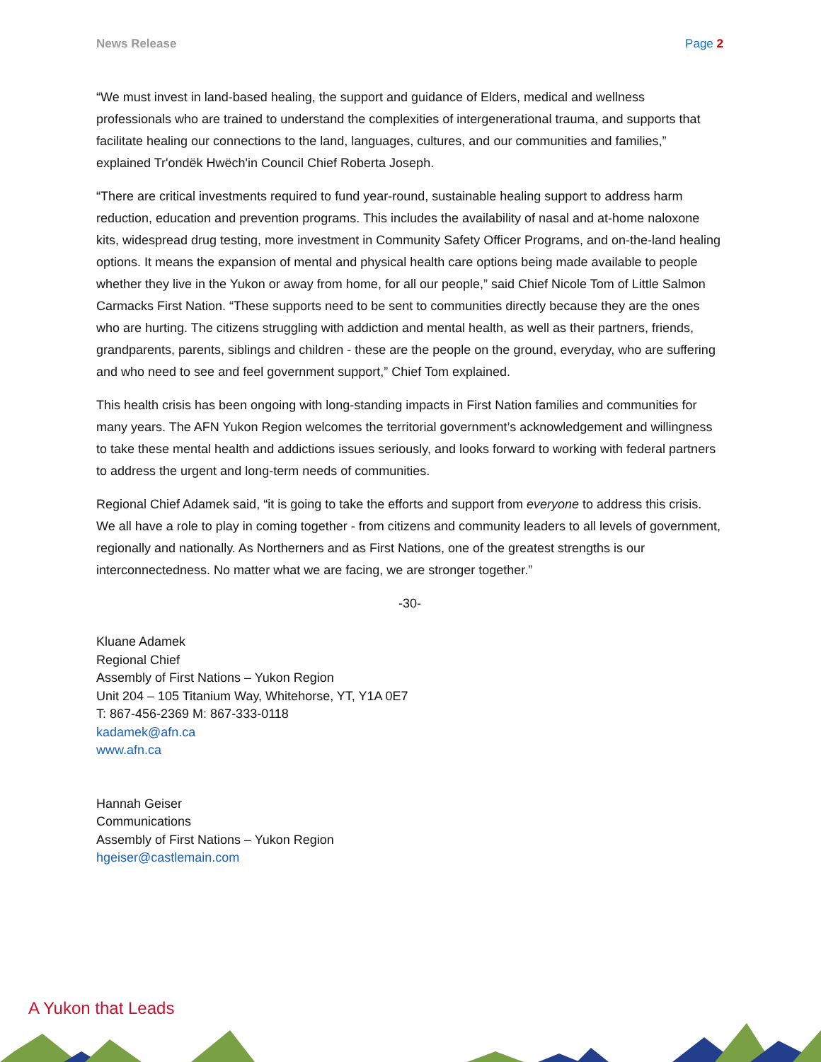News Release Page 2
“We must invest in land-based healing, the support and guidance of Elders, medical and wellness professionals who are trained to understand the complexities of intergenerational trauma, and supports that facilitate healing our connections to the land, languages, cultures, and our communities and families,” explained Tr'ondëk Hwëch'in Council Chief Roberta Joseph.
“There are critical investments required to fund year-round, sustainable healing support to address harm reduction, education and prevention programs. This includes the availability of nasal and at-home naloxone kits, widespread drug testing, more investment in Community Safety Officer Programs, and on-the-land healing options. It means the expansion of mental and physical health care options being made available to people whether they live in the Yukon or away from home, for all our people,” said Chief Nicole Tom of Little Salmon Carmacks First Nation. “These supports need to be sent to communities directly because they are the ones who are hurting. The citizens struggling with addiction and mental health, as well as their partners, friends, grandparents, parents, siblings and children - these are the people on the ground, everyday, who are suffering and who need to see and feel government support,” Chief Tom explained.
This health crisis has been ongoing with long-standing impacts in First Nation families and communities for many years. The AFN Yukon Region welcomes the territorial government’s acknowledgement and willingness to take these mental health and addictions issues seriously, and looks forward to working with federal partners to address the urgent and long-term needs of communities.
Regional Chief Adamek said, “it is going to take the efforts and support from everyone to address this crisis. We all have a role to play in coming together - from citizens and community leaders to all levels of government, regionally and nationally. As Northerners and as First Nations, one of the greatest strengths is our interconnectedness. No matter what we are facing, we are stronger together.”
-30-
Kluane Adamek
Regional Chief
Assembly of First Nations – Yukon Region
Unit 204 – 105 Titanium Way, Whitehorse, YT, Y1A 0E7
T: 867-456-2369 M: 867-333-0118
kadamek@afn.ca
www.afn.ca
Hannah Geiser
Communications
Assembly of First Nations – Yukon Region
hgeiser@castlemain.com
A Yukon that Leads